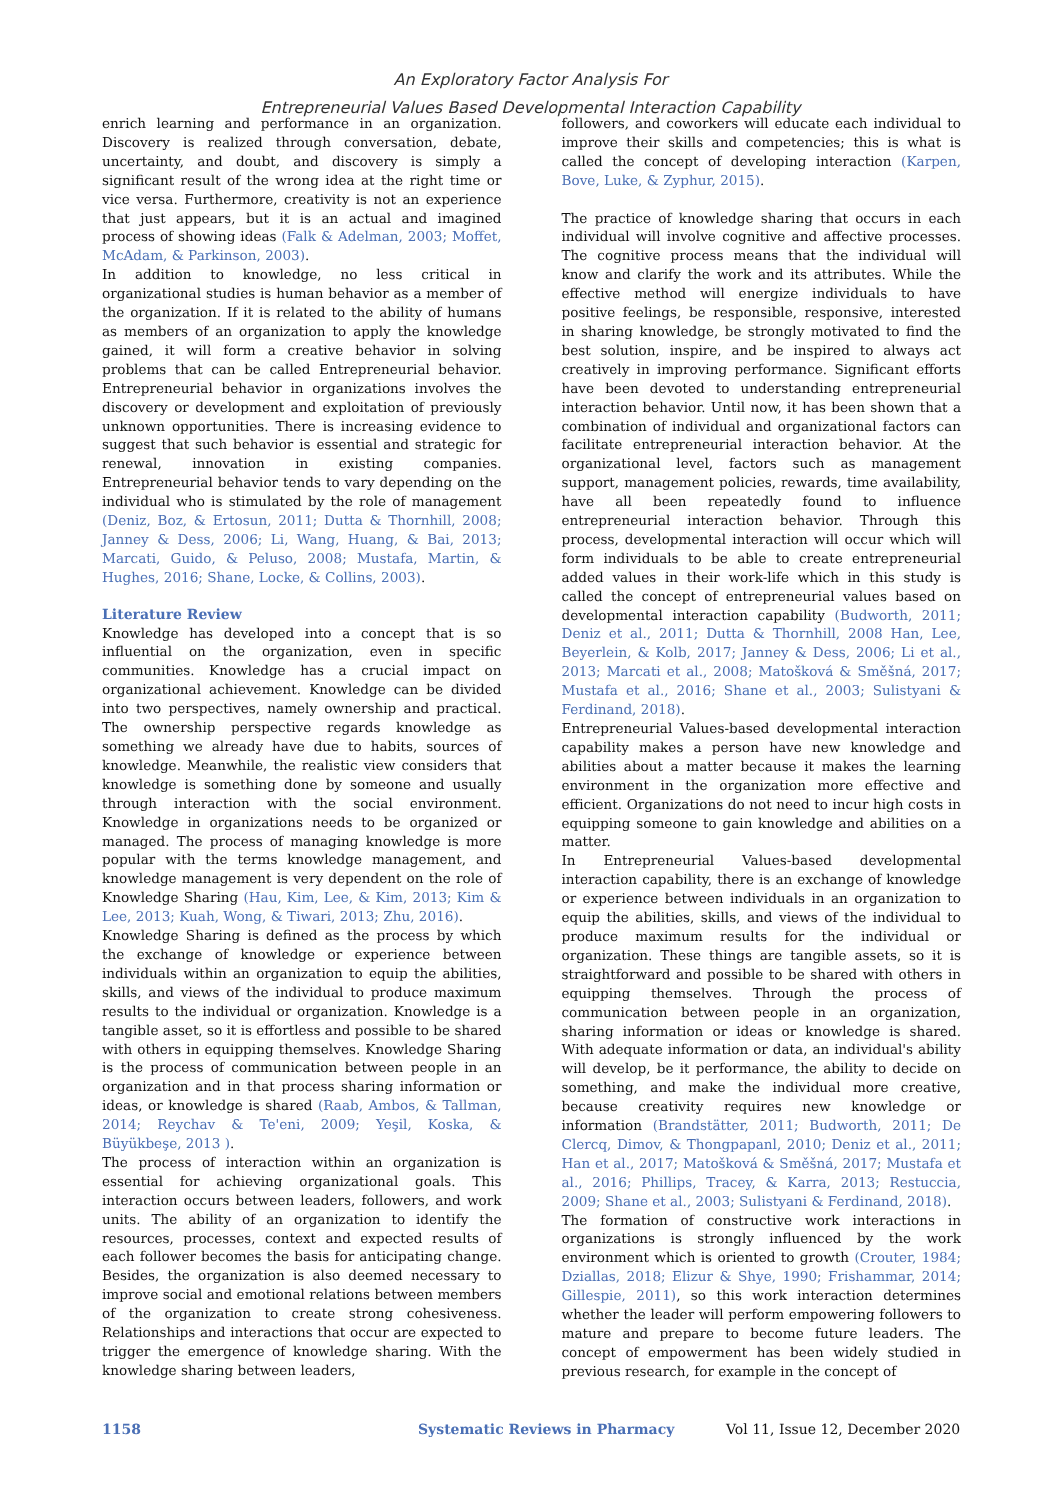An Exploratory Factor Analysis For
Entrepreneurial Values Based Developmental Interaction Capability
enrich learning and performance in an organization. Discovery is realized through conversation, debate, uncertainty, and doubt, and discovery is simply a significant result of the wrong idea at the right time or vice versa. Furthermore, creativity is not an experience that just appears, but it is an actual and imagined process of showing ideas (Falk & Adelman, 2003; Moffet, McAdam, & Parkinson, 2003).
In addition to knowledge, no less critical in organizational studies is human behavior as a member of the organization. If it is related to the ability of humans as members of an organization to apply the knowledge gained, it will form a creative behavior in solving problems that can be called Entrepreneurial behavior. Entrepreneurial behavior in organizations involves the discovery or development and exploitation of previously unknown opportunities. There is increasing evidence to suggest that such behavior is essential and strategic for renewal, innovation in existing companies. Entrepreneurial behavior tends to vary depending on the individual who is stimulated by the role of management (Deniz, Boz, & Ertosun, 2011; Dutta & Thornhill, 2008; Janney & Dess, 2006; Li, Wang, Huang, & Bai, 2013; Marcati, Guido, & Peluso, 2008; Mustafa, Martin, & Hughes, 2016; Shane, Locke, & Collins, 2003).
Literature Review
Knowledge has developed into a concept that is so influential on the organization, even in specific communities. Knowledge has a crucial impact on organizational achievement. Knowledge can be divided into two perspectives, namely ownership and practical. The ownership perspective regards knowledge as something we already have due to habits, sources of knowledge. Meanwhile, the realistic view considers that knowledge is something done by someone and usually through interaction with the social environment. Knowledge in organizations needs to be organized or managed. The process of managing knowledge is more popular with the terms knowledge management, and knowledge management is very dependent on the role of Knowledge Sharing (Hau, Kim, Lee, & Kim, 2013; Kim & Lee, 2013; Kuah, Wong, & Tiwari, 2013; Zhu, 2016).
Knowledge Sharing is defined as the process by which the exchange of knowledge or experience between individuals within an organization to equip the abilities, skills, and views of the individual to produce maximum results to the individual or organization. Knowledge is a tangible asset, so it is effortless and possible to be shared with others in equipping themselves. Knowledge Sharing is the process of communication between people in an organization and in that process sharing information or ideas, or knowledge is shared (Raab, Ambos, & Tallman, 2014; Reychav & Te'eni, 2009; Yeşil, Koska, & Büyükbeşe, 2013 ).
The process of interaction within an organization is essential for achieving organizational goals. This interaction occurs between leaders, followers, and work units. The ability of an organization to identify the resources, processes, context and expected results of each follower becomes the basis for anticipating change. Besides, the organization is also deemed necessary to improve social and emotional relations between members of the organization to create strong cohesiveness. Relationships and interactions that occur are expected to trigger the emergence of knowledge sharing. With the knowledge sharing between leaders,
followers, and coworkers will educate each individual to improve their skills and competencies; this is what is called the concept of developing interaction (Karpen, Bove, Luke, & Zyphur, 2015).
The practice of knowledge sharing that occurs in each individual will involve cognitive and affective processes. The cognitive process means that the individual will know and clarify the work and its attributes. While the effective method will energize individuals to have positive feelings, be responsible, responsive, interested in sharing knowledge, be strongly motivated to find the best solution, inspire, and be inspired to always act creatively in improving performance. Significant efforts have been devoted to understanding entrepreneurial interaction behavior. Until now, it has been shown that a combination of individual and organizational factors can facilitate entrepreneurial interaction behavior. At the organizational level, factors such as management support, management policies, rewards, time availability, have all been repeatedly found to influence entrepreneurial interaction behavior. Through this process, developmental interaction will occur which will form individuals to be able to create entrepreneurial added values in their work-life which in this study is called the concept of entrepreneurial values based on developmental interaction capability (Budworth, 2011; Deniz et al., 2011; Dutta & Thornhill, 2008 Han, Lee, Beyerlein, & Kolb, 2017; Janney & Dess, 2006; Li et al., 2013; Marcati et al., 2008; Matošková & Směšná, 2017; Mustafa et al., 2016; Shane et al., 2003; Sulistyani & Ferdinand, 2018).
Entrepreneurial Values-based developmental interaction capability makes a person have new knowledge and abilities about a matter because it makes the learning environment in the organization more effective and efficient. Organizations do not need to incur high costs in equipping someone to gain knowledge and abilities on a matter.
In Entrepreneurial Values-based developmental interaction capability, there is an exchange of knowledge or experience between individuals in an organization to equip the abilities, skills, and views of the individual to produce maximum results for the individual or organization. These things are tangible assets, so it is straightforward and possible to be shared with others in equipping themselves. Through the process of communication between people in an organization, sharing information or ideas or knowledge is shared. With adequate information or data, an individual's ability will develop, be it performance, the ability to decide on something, and make the individual more creative, because creativity requires new knowledge or information (Brandstätter, 2011; Budworth, 2011; De Clercq, Dimov, & Thongpapanl, 2010; Deniz et al., 2011; Han et al., 2017; Matošková & Směšná, 2017; Mustafa et al., 2016; Phillips, Tracey, & Karra, 2013; Restuccia, 2009; Shane et al., 2003; Sulistyani & Ferdinand, 2018).
The formation of constructive work interactions in organizations is strongly influenced by the work environment which is oriented to growth (Crouter, 1984; Dziallas, 2018; Elizur & Shye, 1990; Frishammar, 2014; Gillespie, 2011), so this work interaction determines whether the leader will perform empowering followers to mature and prepare to become future leaders. The concept of empowerment has been widely studied in previous research, for example in the concept of
1158 Systematic Reviews in Pharmacy Vol 11, Issue 12, December 2020